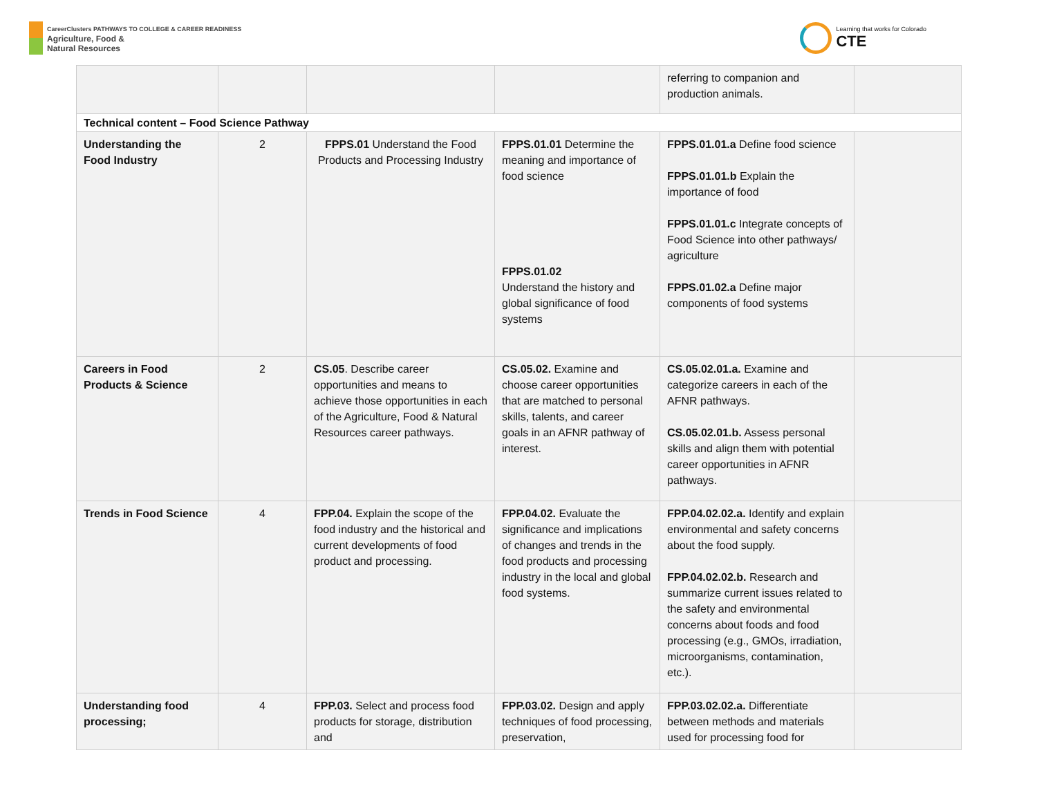CareerClusters PATHWAYS TO COLLEGE & CAREER READINESS
Agriculture, Food &
Natural Resources
Learning that works for Colorado
CTE
| | | | | referring to companion and production animals. | |
| Technical content – Food Science Pathway | | | | | |
| Understanding the Food Industry | 2 | FPPS.01 Understand the Food Products and Processing Industry | FPPS.01.01 Determine the meaning and importance of food science FPPS.01.02 Understand the history and global significance of food systems | FPPS.01.01.a Define food science FPPS.01.01.b Explain the importance of food FPPS.01.01.c Integrate concepts of Food Science into other pathways/ agriculture FPPS.01.02.a Define major components of food systems | |
| Careers in Food Products & Science | 2 | CS.05 . Describe career opportunities and means to achieve those opportunities in each of the Agriculture, Food & Natural Resources career pathways. | CS.05.02. Examine and choose career opportunities that are matched to personal skills, talents, and career goals in an AFNR pathway of interest. | CS.05.02.01.a. Examine and categorize careers in each of the AFNR pathways. CS.05.02.01.b. Assess personal skills and align them with potential career opportunities in AFNR pathways. | |
| Trends in Food Science | 4 | FPP.04. Explain the scope of the food industry and the historical and current developments of food product and processing. | FPP.04.02. Evaluate the significance and implications of changes and trends in the food products and processing industry in the local and global food systems. | FPP.04.02.02.a. Identify and explain environmental and safety concerns about the food supply. FPP.04.02.02.b. Research and summarize current issues related to the safety and environmental concerns about foods and food processing (e.g., GMOs, irradiation, microorganisms, contamination, etc.). | |
| Understanding food processing; | 4 | FPP.03. Select and process food products for storage, distribution and | FPP.03.02. Design and apply techniques of food processing, preservation, | FPP.03.02.02.a. Differentiate between methods and materials used for processing food for | |